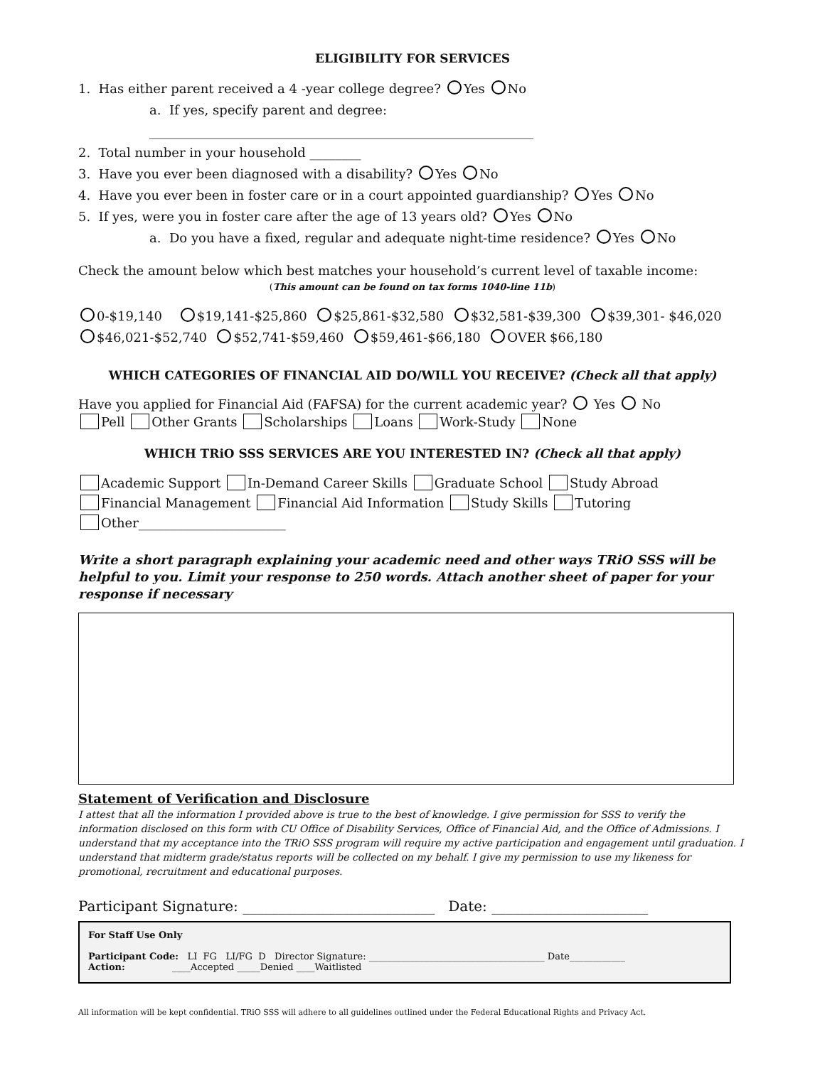ELIGIBILITY FOR SERVICES
1. Has either parent received a 4 -year college degree? Yes No
a. If yes, specify parent and degree: ____________________________________________________________
2. Total number in your household ________
3. Have you ever been diagnosed with a disability? Yes No
4. Have you ever been in foster care or in a court appointed guardianship? Yes No
5. If yes, were you in foster care after the age of 13 years old? Yes No
a. Do you have a fixed, regular and adequate night-time residence? Yes No
Check the amount below which best matches your household’s current level of taxable income:
(This amount can be found on tax forms 1040-line 11b)
0-$19,140 $19,141-$25,860 $25,861-$32,580 $32,581-$39,300 $39,301- $46,020
$46,021-$52,740 $52,741-$59,460 $59,461-$66,180 OVER $66,180
WHICH CATEGORIES OF FINANCIAL AID DO/WILL YOU RECEIVE? (Check all that apply)
Have you applied for Financial Aid (FAFSA) for the current academic year? Yes No
Pell Other Grants Scholarships Loans Work-Study None
WHICH TRiO SSS SERVICES ARE YOU INTERESTED IN? (Check all that apply)
Academic Support In-Demand Career Skills Graduate School Study Abroad
Financial Management Financial Aid Information Study Skills Tutoring
Other_______________________
Write a short paragraph explaining your academic need and other ways TRiO SSS will be helpful to you. Limit your response to 250 words. Attach another sheet of paper for your response if necessary
Statement of Verification and Disclosure
I attest that all the information I provided above is true to the best of knowledge. I give permission for SSS to verify the information disclosed on this form with CU Office of Disability Services, Office of Financial Aid, and the Office of Admissions. I understand that my acceptance into the TRiO SSS program will require my active participation and engagement until graduation. I understand that midterm grade/status reports will be collected on my behalf. I give my permission to use my likeness for promotional, recruitment and educational purposes.
Participant Signature: ___________________________ Date: ______________________
For Staff Use Only
Participant Code: LI FG LI/FG D Director Signature: ______________________________________ Date____________
Action: ____Accepted _____Denied ____Waitlisted
All information will be kept confidential. TRiO SSS will adhere to all guidelines outlined under the Federal Educational Rights and Privacy Act.